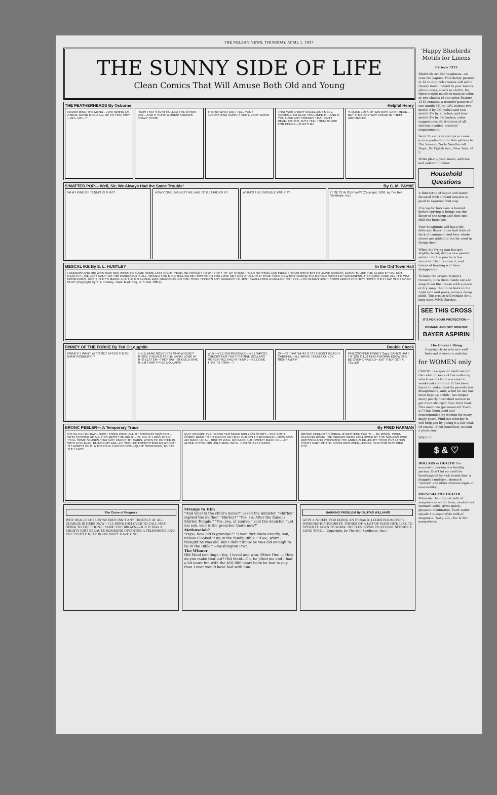THE McLEAN NEWS, THURSDAY, APRIL 1, 1937
THE SUNNY SIDE OF LIFE
Clean Comics That Will Amuse Both Old and Young
THE FEATHERHEADS By Osborne Helpful Henry
NEVER MIND THE MENU—JUST BRING US A REAL GOOD MEAL! ALL UP TO YOU! WHY—AH—UH—?
I SAW THAT STUNT PULLED THE OTHER DAY—AND IT SURE WORKS! SOUNDS CRAZY TO ME
THERE! WHAT DID I TELL YOU? EVERYTHING SURE IS VERY, VERY GOOD
THAT WAS A VERY EXCELLENT MEAL, 'GEORGE' I'M GLAD YOU LIKED IT—AND IF YOU HAVE ANY FRIENDS THAT CAN'T READ, EITHER, JUST TELL THEM TO ASK FOR HENRY—THAT'S ME
'S QUAK LOTS OF WAITERS CAN'T READ—BUT THEY ARE WAY AHEAD IN THEIR ARITHMETIC
S'MATTER POP— Well, Sir, We Always Had the Same Trouble! By C. M. PAYNE
WHAT KIND OF TENNIS IS THAT? HOW COME, NO NET? WE HAD TO GET RID OF IT!
WHAT'S THE TROUBLE WITH IT? IT GETS IN OUR WAY! (Copyright, 1936, by The Bell Syndicate, Inc.)
MESCAL IKE By S. L. HUNTLEY In the Old Town Hall
I UNDERSTAND HIS WIFE SAW RED WHEN HE CAME HOME LAST NIGHT. YEAH, HE FORGOT TO WIPE OFF TH' LIP STICK! I HEAR NOTHING CAN INDUCE YOUR BROTHER TO LEAVE KANSAS. DOES HE LIKE THE CLIMATE? NAL NOT EXACTLY—WE JEST CAN'T GIT HIM PARDONED IS ALL. WOULD YOU MIND TELLING ME HOW MUCH YOU LOVE ME? NOT AT ALL! IS IT TRUE YOUR NEW BOY FRIEND IS A MARBLE WORKER? GOODNESS, THIS GOIN' CAME ALL THE WAY FROM PARIS. GOSH, THET'S MAKIN' A LITTLE GO A LONG WAY. GRACIOUS, DO YOU THINK THERE'S ANY DANGER? HE JEST SWALLERED A DOLLAR. NOT YET—HIS OL'MAN DON'T KNOW ABOUT HIT! HEY! HOW'S THET? AW, SHET AP AN' PLAY! (Copyright, by S. L. Huntley, Trade Mark Reg. U. S. Pat. Office)
FINNEY OF THE FORCE By Ted O'Loughlin Double Check
FINNEY! I WANT YA TO GET AFTER THESE BANK ROBBERS! ?
B-B-B-BANK ROBBERS? W-W-WHERE? THOSE THIEVES AT THE BANK! LOOK AT THIS LETTER—THEY SAY I SHOULD GIVE THEM THIRTY-FIVE DOLLARS!
WHY—YEZ OVERDRAWED—YEZ WROTE CHECKS FER THUTTY-FOINE DOLLARS MORE'N YEZ HAD IN THERE—YEZ OWE THAT TO THIM— ?
OH—IS THAT WHAT IT IS? I DIDN'T READ IT CAREFUL—I'LL WRITE THEM A CHECK RIGHT AWAY!
PHILOSOFFER FINNEY Says: BANKS HATE TH' JOB O'LETTING A WOMIN KNOW SHE BE OVER-DRAWED—BUT THEY GOT A TELLER
BRONC PEELER— A Temporary Truce By FRED HARMAN
OH-HA-HA-HA-HAW—NOW I KNOW WHAT ALL TH' SHOOTIN' WAS FER—WHO STIRRED UP ALL THIS MESS? HE DID IT—HE DID IT! I WAS TRYIN' T'KILL SOME SKUNKS THAT GOT UNDER TH' CABIN, WHEN HE BUTTED IN WITH A CLUB AN' RUINED MY AIM—HE SPOILED EVERYTHING AN WE GOT TH' WORST OF IT. A TERRIBLE EXPERIENCE—QUITE SICKENING, TO SAY THE LEAST.
QUIT ARGUIN'! I'VE HEARD YER MOUNTAIN LION STORY—YER BOTH COMIN' BACK TO TH' RANCH AN' HELP OUT ON TH' ROUNDUP—NOW KISS AN' MAKE UP. ALL RIGHT!! WELL GO BACK BUT I WON'T MAKE UP—LET ALONE KISSIN' HIS UGLY MUG. WE'LL JUST SHAKE HANDS.
BRONC PEELER'S CORRAL of WESTERN FACTS — the BISON. WHEN HUNTING BISON THE INDIANS WERE FOLLOWED BY THE SQUAWS WHO DRESSED AND PREPARED THE ANIMALS KILLED BY THEIR HUSBANDS. EVERY PART OF THE BISON WAS USED—FOOD, SKIN FOR CLOTHING, ETC.
The Curse of Progress
WHY REALLY MISSUS WEBBER ISN'T ANY TROUBLE AT ALL. CHARLIE IS HERE NOW—I'LL SEND HIM OVER TO CALL MRS. SPINK TO THE PHONE! MOM! YOU BROWN—OUR IT WAS A MIGHTY JUST BECAUSE SOMEONE INVENTED A TELEPHONE AND THE PEOPLE NEXT DOOR DON'T HAVE ONE.
Strange to Him
"And what is the child's name?" asked the minister. "Shirley," replied the mother. "Shirley?" "Yes, sir. After the famous Shirley Temple." "Yes, yes, of course," said the minister. "Let me see, who is the preacher there now?"
Methuselah?
"Papa, how old is grandpa?" "I wouldn't know exactly, son, unless I looked it up in the family Bible." "Gee, whiz! I thought he was old, but I didn't know he was old enough to be in the Bible!"—Washington Post.
The Winner
Old Maid (smiling)—Yes, I loved and won. Other One — How do you make that out? Old Maid—Oh, he jilted me and I had a lot more fun with the $50,000 heart balm he had to pay than I ever would have had with him.
BANKING PROBLEM By GLUYAS WILLIAMS
GETS A NICKEL FOR DOING AN ERRAND. LOOKS ROOM OVER. IMMEDIATELY REGRETS. THINKS OF A LOT OF WAYS HE'D LIKE TO SPEND IT. GOES TO WORK. SETTLES DOWN TO STUDIO. SPENDS A LONG TIME... (Copyright, by The Bell Syndicate, Inc.)
'Happy Bluebirds' Motifs for Linens
Pattern 1315
Bluebirds are for happiness—so runs the legend. This dainty pattern in 10-to-the-inch crosses will add a cheery touch indeed to your towels, pillow cases, scarfs or cloths. Do these simple motifs in natural color, or two shades of one color. Pattern 1315 contains a transfer pattern of two motifs 5¾ by 12¼ inches; two motifs 4 by 7¾ inches and two motifs 3¾ by 7 inches; and four motifs 3¾ by 3¾ inches; color suggestions; illustrations of all stitches needed; material requirements.
Send 15 cents in stamps or coins (coins preferred) for this pattern to The Sewing Circle Needlecraft Dept., 82 Eighth Ave., New York, N. Y.
Write plainly your name, address and pattern number.
Household Questions
A thin syrup of sugar and water flavored with almond essence is good to sweeten fruit cup.
If sirup for hotcakes is heated before serving it brings out the flavor of the sirup and does not chill the hotcakes.
Your doughnuts will have the different flavor if one half stick of bark of cinnamon and four whole cloves are added to the fat used in frying them.
When the frying pan has got slightly burnt, drop a raw peeled potato into the pan for a few minutes. Then remove it, and traces of burning will have disappeared.
To keep the crease in men's trousers, turn them inside out and soap down the crease with a piece of dry soap, then turn back to the right side and press, using a damp cloth. The crease will remain for a long time. WNU Service.
SEE THIS CROSS
IT'S FOR YOUR PROTECTION — DEMAND AND GET GENUINE
BAYER ASPIRIN
The Correct Thing
Copying those who are well behaved is never a mistake.
for WOMEN only
CARDUI is a special medicine for the relief of some of the suffering which results from a woman's weakened condition. It has been found to make monthly periods less disagreeable, and, when its use has been kept up awhile, has helped many poorly nourished women to get more strength from their food. This medicine (pronounced "Card-u-i") has been used and recommended by women for many, many years. Find out whether it will help you by giving it a fair trial. Of course, if not benefited, consult a physician.
WNU—T
$ & ♡
DOLLARS & HEALTH The successful person is a healthy person. Don't let yourself be handicapped by sick headaches, a sluggish condition, stomach "nerves" and other distress signs of over-acidity.
MILNESIA FOR HEALTH Milnesia, the original milk of magnesia in wafer form, neutralizes stomach acids, gives quick, pleasant elimination. Each wafer equals 4 teaspoonfuls milk of magnesia. Tasty, 20c, 35c & 60c everywhere.